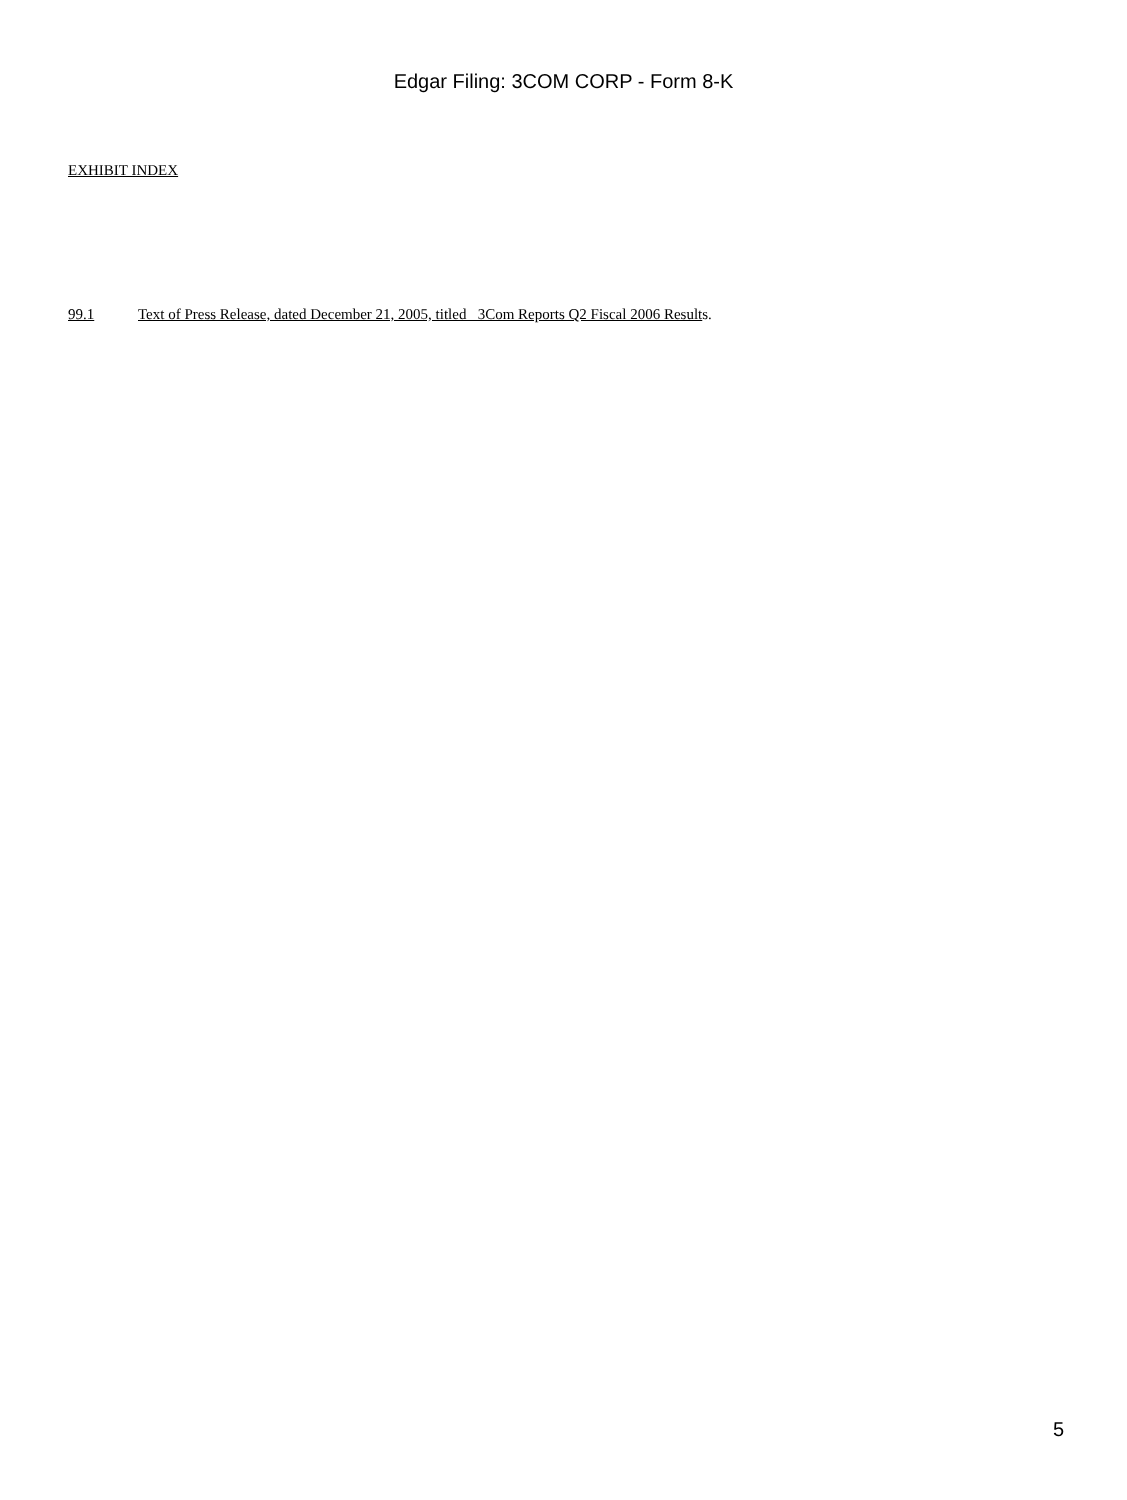Edgar Filing: 3COM CORP - Form 8-K
EXHIBIT INDEX
99.1 Text of Press Release, dated December 21, 2005, titled 3Com Reports Q2 Fiscal 2006 Results.
5